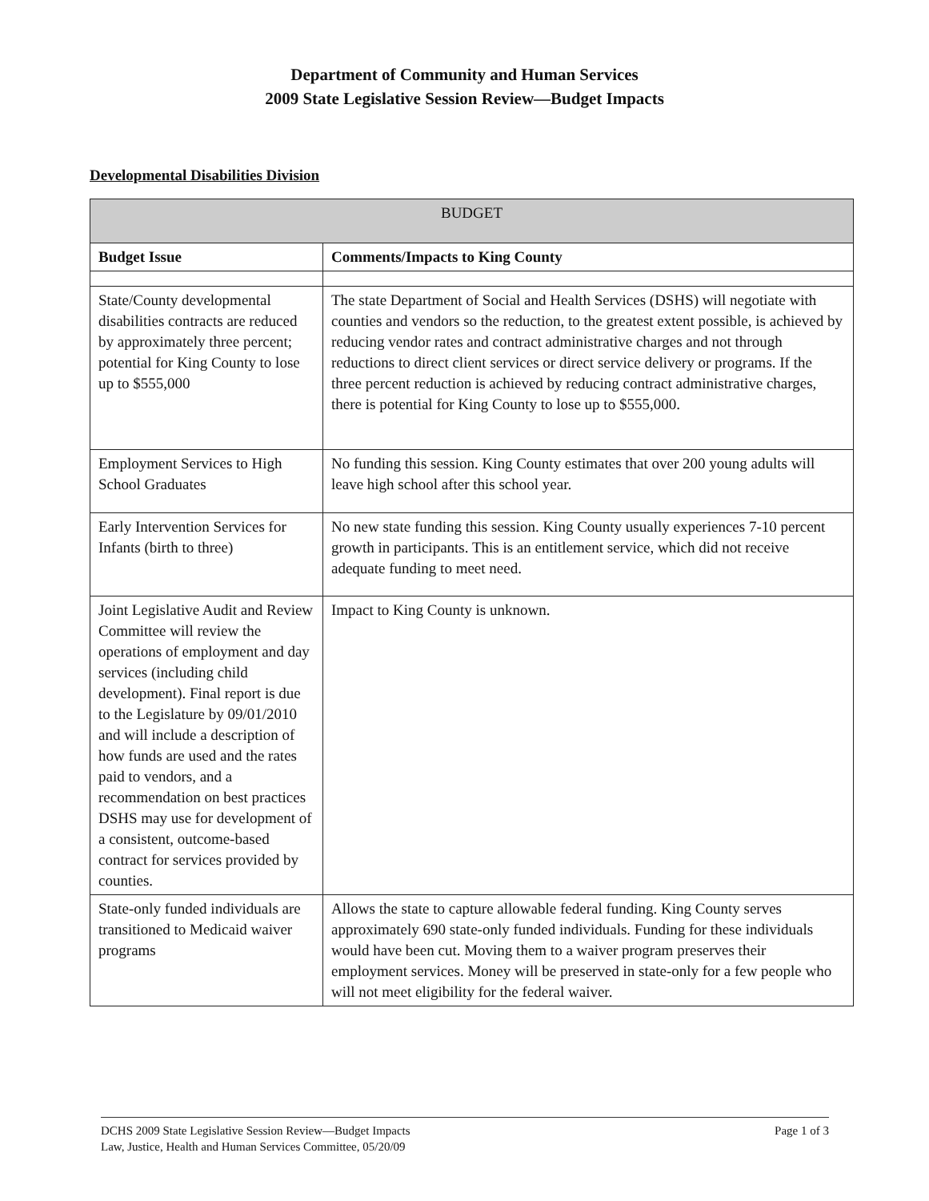Department of Community and Human Services
2009 State Legislative Session Review—Budget Impacts
Developmental Disabilities Division
| BUDGET | |
| --- | --- |
| Budget Issue | Comments/Impacts to King County |
| State/County developmental disabilities contracts are reduced by approximately three percent; potential for King County to lose up to $555,000 | The state Department of Social and Health Services (DSHS) will negotiate with counties and vendors so the reduction, to the greatest extent possible, is achieved by reducing vendor rates and contract administrative charges and not through reductions to direct client services or direct service delivery or programs. If the three percent reduction is achieved by reducing contract administrative charges, there is potential for King County to lose up to $555,000. |
| Employment Services to High School Graduates | No funding this session. King County estimates that over 200 young adults will leave high school after this school year. |
| Early Intervention Services for Infants (birth to three) | No new state funding this session. King County usually experiences 7-10 percent growth in participants. This is an entitlement service, which did not receive adequate funding to meet need. |
| Joint Legislative Audit and Review Committee will review the operations of employment and day services (including child development). Final report is due to the Legislature by 09/01/2010 and will include a description of how funds are used and the rates paid to vendors, and a recommendation on best practices DSHS may use for development of a consistent, outcome-based contract for services provided by counties. | Impact to King County is unknown. |
| State-only funded individuals are transitioned to Medicaid waiver programs | Allows the state to capture allowable federal funding. King County serves approximately 690 state-only funded individuals. Funding for these individuals would have been cut. Moving them to a waiver program preserves their employment services. Money will be preserved in state-only for a few people who will not meet eligibility for the federal waiver. |
DCHS 2009 State Legislative Session Review—Budget Impacts
Law, Justice, Health and Human Services Committee, 05/20/09
Page 1 of 3